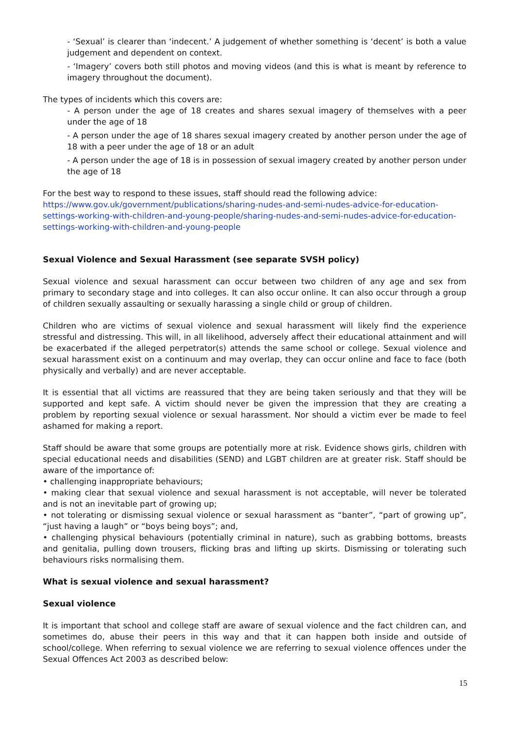- ‘Sexual’ is clearer than ‘indecent.’ A judgement of whether something is ‘decent’ is both a value judgement and dependent on context.
- ‘Imagery’ covers both still photos and moving videos (and this is what is meant by reference to imagery throughout the document).
The types of incidents which this covers are:
- A person under the age of 18 creates and shares sexual imagery of themselves with a peer under the age of 18
- A person under the age of 18 shares sexual imagery created by another person under the age of 18 with a peer under the age of 18 or an adult
- A person under the age of 18 is in possession of sexual imagery created by another person under the age of 18
For the best way to respond to these issues, staff should read the following advice:
https://www.gov.uk/government/publications/sharing-nudes-and-semi-nudes-advice-for-education-settings-working-with-children-and-young-people/sharing-nudes-and-semi-nudes-advice-for-education-settings-working-with-children-and-young-people
Sexual Violence and Sexual Harassment (see separate SVSH policy)
Sexual violence and sexual harassment can occur between two children of any age and sex from primary to secondary stage and into colleges. It can also occur online. It can also occur through a group of children sexually assaulting or sexually harassing a single child or group of children.
Children who are victims of sexual violence and sexual harassment will likely find the experience stressful and distressing. This will, in all likelihood, adversely affect their educational attainment and will be exacerbated if the alleged perpetrator(s) attends the same school or college. Sexual violence and sexual harassment exist on a continuum and may overlap, they can occur online and face to face (both physically and verbally) and are never acceptable.
It is essential that all victims are reassured that they are being taken seriously and that they will be supported and kept safe. A victim should never be given the impression that they are creating a problem by reporting sexual violence or sexual harassment. Nor should a victim ever be made to feel ashamed for making a report.
Staff should be aware that some groups are potentially more at risk. Evidence shows girls, children with special educational needs and disabilities (SEND) and LGBT children are at greater risk. Staff should be aware of the importance of:
• challenging inappropriate behaviours;
• making clear that sexual violence and sexual harassment is not acceptable, will never be tolerated and is not an inevitable part of growing up;
• not tolerating or dismissing sexual violence or sexual harassment as “banter”, “part of growing up”, “just having a laugh” or “boys being boys”; and,
• challenging physical behaviours (potentially criminal in nature), such as grabbing bottoms, breasts and genitalia, pulling down trousers, flicking bras and lifting up skirts. Dismissing or tolerating such behaviours risks normalising them.
What is sexual violence and sexual harassment?
Sexual violence
It is important that school and college staff are aware of sexual violence and the fact children can, and sometimes do, abuse their peers in this way and that it can happen both inside and outside of school/college. When referring to sexual violence we are referring to sexual violence offences under the Sexual Offences Act 2003 as described below:
15